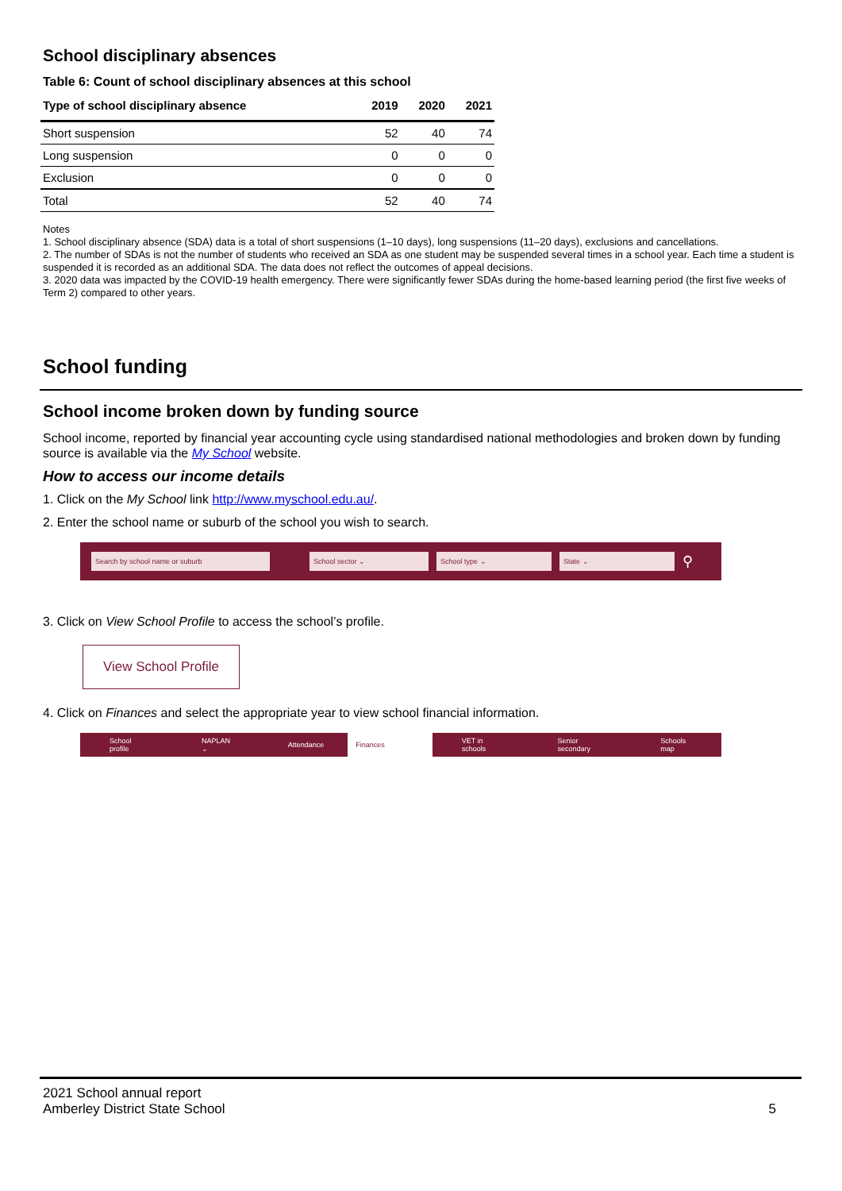School disciplinary absences
Table 6: Count of school disciplinary absences at this school
| Type of school disciplinary absence | 2019 | 2020 | 2021 |
| --- | --- | --- | --- |
| Short suspension | 52 | 40 | 74 |
| Long suspension | 0 | 0 | 0 |
| Exclusion | 0 | 0 | 0 |
| Total | 52 | 40 | 74 |
Notes
1. School disciplinary absence (SDA) data is a total of short suspensions (1–10 days), long suspensions (11–20 days), exclusions and cancellations.
2. The number of SDAs is not the number of students who received an SDA as one student may be suspended several times in a school year. Each time a student is suspended it is recorded as an additional SDA. The data does not reflect the outcomes of appeal decisions.
3. 2020 data was impacted by the COVID-19 health emergency. There were significantly fewer SDAs during the home-based learning period (the first five weeks of Term 2) compared to other years.
School funding
School income broken down by funding source
School income, reported by financial year accounting cycle using standardised national methodologies and broken down by funding source is available via the My School website.
How to access our income details
1. Click on the My School link http://www.myschool.edu.au/.
2. Enter the school name or suburb of the school you wish to search.
Search by school name or suburb School sector ⌄ School type ⌄ State ⌄
⚲
3. Click on View School Profile to access the school’s profile.
View School Profile
4. Click on Finances and select the appropriate year to view school financial information.
School profile NAPLAN ⌄ Attendance Finances VET in schools Senior secondary Schools map
2021 School annual report
Amberley District State School
5